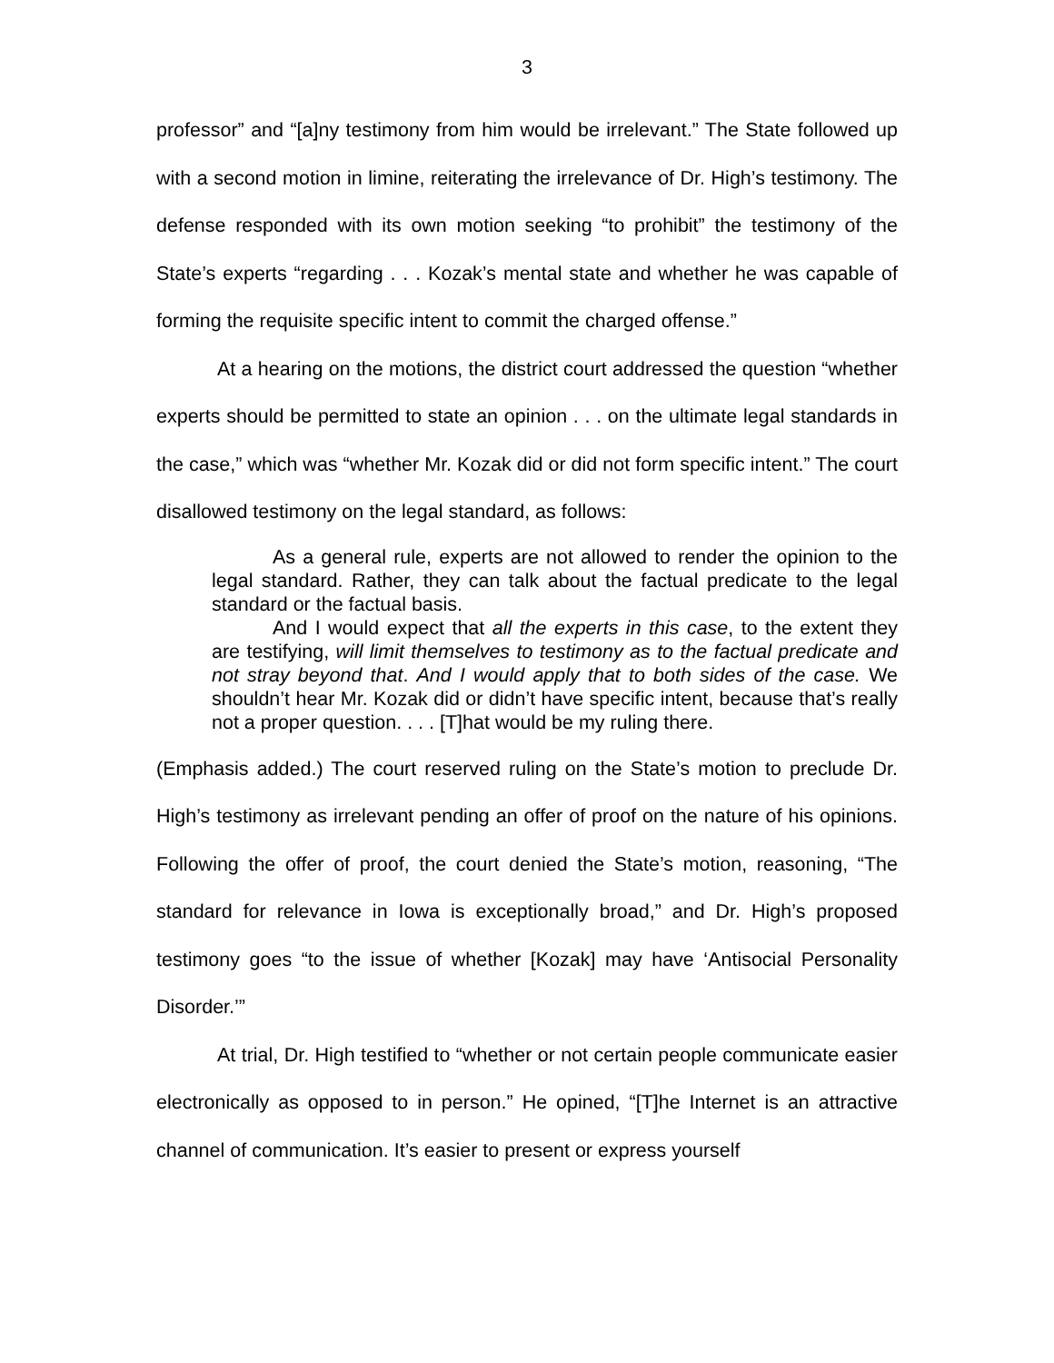3
professor” and “[a]ny testimony from him would be irrelevant.” The State followed up with a second motion in limine, reiterating the irrelevance of Dr. High’s testimony. The defense responded with its own motion seeking “to prohibit” the testimony of the State’s experts “regarding . . . Kozak’s mental state and whether he was capable of forming the requisite specific intent to commit the charged offense.”
At a hearing on the motions, the district court addressed the question “whether experts should be permitted to state an opinion . . . on the ultimate legal standards in the case,” which was “whether Mr. Kozak did or did not form specific intent.” The court disallowed testimony on the legal standard, as follows:
As a general rule, experts are not allowed to render the opinion to the legal standard. Rather, they can talk about the factual predicate to the legal standard or the factual basis.
And I would expect that all the experts in this case, to the extent they are testifying, will limit themselves to testimony as to the factual predicate and not stray beyond that. And I would apply that to both sides of the case. We shouldn’t hear Mr. Kozak did or didn’t have specific intent, because that’s really not a proper question. . . . [T]hat would be my ruling there.
(Emphasis added.) The court reserved ruling on the State’s motion to preclude Dr. High’s testimony as irrelevant pending an offer of proof on the nature of his opinions. Following the offer of proof, the court denied the State’s motion, reasoning, “The standard for relevance in Iowa is exceptionally broad,” and Dr. High’s proposed testimony goes “to the issue of whether [Kozak] may have ‘Antisocial Personality Disorder.’”
At trial, Dr. High testified to “whether or not certain people communicate easier electronically as opposed to in person.” He opined, “[T]he Internet is an attractive channel of communication. It’s easier to present or express yourself